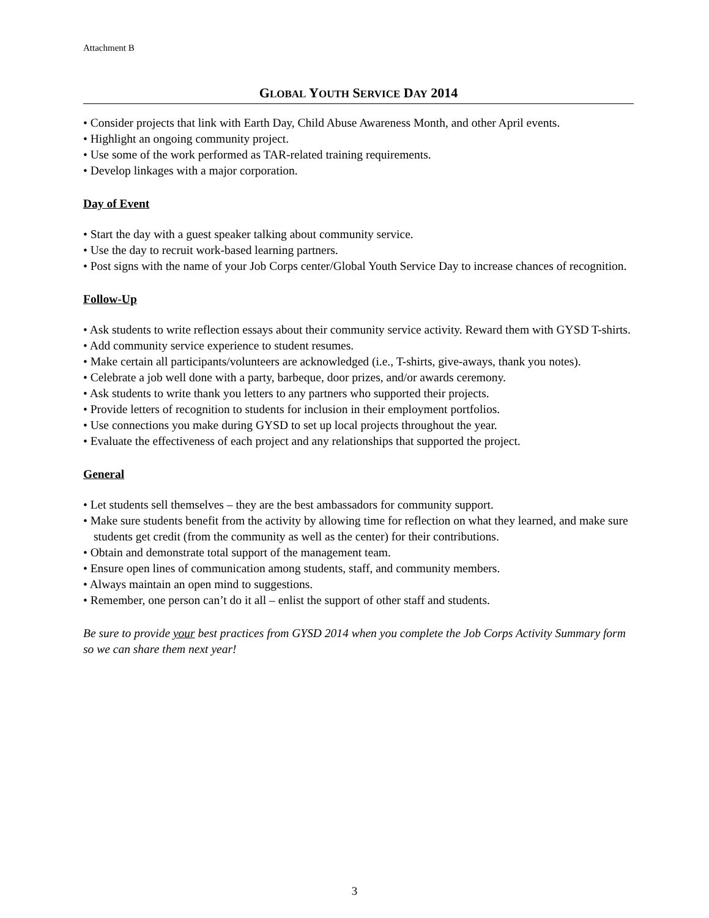Attachment B
GLOBAL YOUTH SERVICE DAY 2014
• Consider projects that link with Earth Day, Child Abuse Awareness Month, and other April events.
• Highlight an ongoing community project.
• Use some of the work performed as TAR-related training requirements.
• Develop linkages with a major corporation.
Day of Event
• Start the day with a guest speaker talking about community service.
• Use the day to recruit work-based learning partners.
• Post signs with the name of your Job Corps center/Global Youth Service Day to increase chances of recognition.
Follow-Up
• Ask students to write reflection essays about their community service activity. Reward them with GYSD T-shirts.
• Add community service experience to student resumes.
• Make certain all participants/volunteers are acknowledged (i.e., T-shirts, give-aways, thank you notes).
• Celebrate a job well done with a party, barbeque, door prizes, and/or awards ceremony.
• Ask students to write thank you letters to any partners who supported their projects.
• Provide letters of recognition to students for inclusion in their employment portfolios.
• Use connections you make during GYSD to set up local projects throughout the year.
• Evaluate the effectiveness of each project and any relationships that supported the project.
General
• Let students sell themselves – they are the best ambassadors for community support.
• Make sure students benefit from the activity by allowing time for reflection on what they learned, and make sure students get credit (from the community as well as the center) for their contributions.
• Obtain and demonstrate total support of the management team.
• Ensure open lines of communication among students, staff, and community members.
• Always maintain an open mind to suggestions.
• Remember, one person can’t do it all – enlist the support of other staff and students.
Be sure to provide your best practices from GYSD 2014 when you complete the Job Corps Activity Summary form so we can share them next year!
3